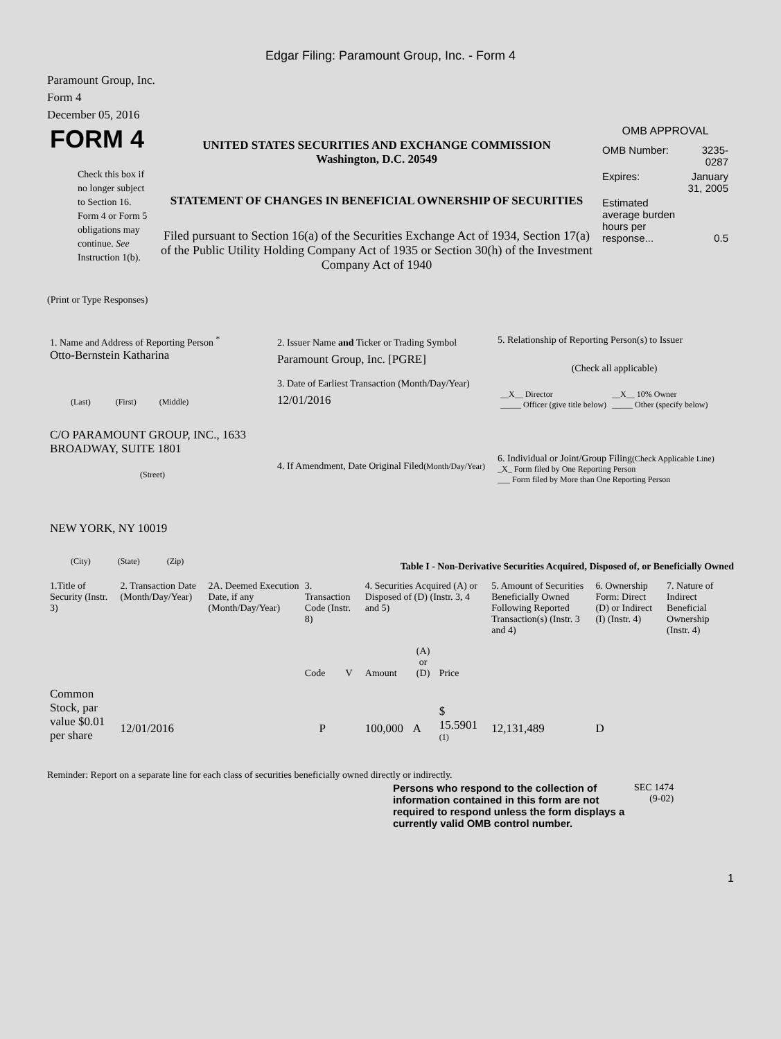Edgar Filing: Paramount Group, Inc. - Form 4
Paramount Group, Inc.
Form 4
December 05, 2016
| FORM 4 Check this box if no longer subject to Section 16. Form 4 or Form 5 obligations may continue. See Instruction 1(b). | UNITED STATES SECURITIES AND EXCHANGE COMMISSION Washington, D.C. 20549 STATEMENT OF CHANGES IN BENEFICIAL OWNERSHIP OF SECURITIES Filed pursuant to Section 16(a) of the Securities Exchange Act of 1934, Section 17(a) of the Public Utility Holding Company Act of 1935 or Section 30(h) of the Investment Company Act of 1940 | OMB APPROVAL / OMB Number: / 3235-0287 / / Expires: / January 31, 2005 / / Estimated average burden hours per response... / 0.5 / |
(Print or Type Responses)
| 1. Name and Address of Reporting Person <sup>*</sup> Otto-Bernstein Katharina (Last) (First) (Middle) C/O PARAMOUNT GROUP, INC., 1633 BROADWAY, SUITE 1801 (Street) NEW YORK, NY 10019 (City) (State) (Zip) | 2. Issuer Name and Ticker or Trading Symbol Paramount Group, Inc. [PGRE] 3. Date of Earliest Transaction (Month/Day/Year) 12/01/2016 4. If Amendment, Date Original Filed (Month/Day/Year) | 5. Relationship of Reporting Person(s) to Issuer (Check all applicable) / __X__ Director _____ Officer (give title below) / __X__ 10% Owner _____ Other (specify below) / 6. Individual or Joint/Group Filing (Check Applicable Line) _X_ Form filed by One Reporting Person ___ Form filed by More than One Reporting Person |
Table I - Non-Derivative Securities Acquired, Disposed of, or Beneficially Owned
| 1.Title of Security (Instr. 3) | 2. Transaction Date (Month/Day/Year) | 2A. Deemed Execution Date, if any (Month/Day/Year) | 3. Transaction Code (Instr. 8) | | 4. Securities Acquired (A) or Disposed of (D) (Instr. 3, 4 and 5) | | | 5. Amount of Securities Beneficially Owned Following Reported Transaction(s) (Instr. 3 and 4) | 6. Ownership Form: Direct (D) or Indirect (I) (Instr. 4) | 7. Nature of Indirect Beneficial Ownership (Instr. 4) |
| | | | Code | V | Amount | (A) or (D) | Price | | | |
| Common Stock, par value $0.01 per share | 12/01/2016 | | P | | 100,000 | A | $ 15.5901 <sup>(1)</sup> | 12,131,489 | D | |
Reminder: Report on a separate line for each class of securities beneficially owned directly or indirectly.
| Persons who respond to the collection of information contained in this form are not required to respond unless the form displays a currently valid OMB control number. | SEC 1474 (9-02) |
1